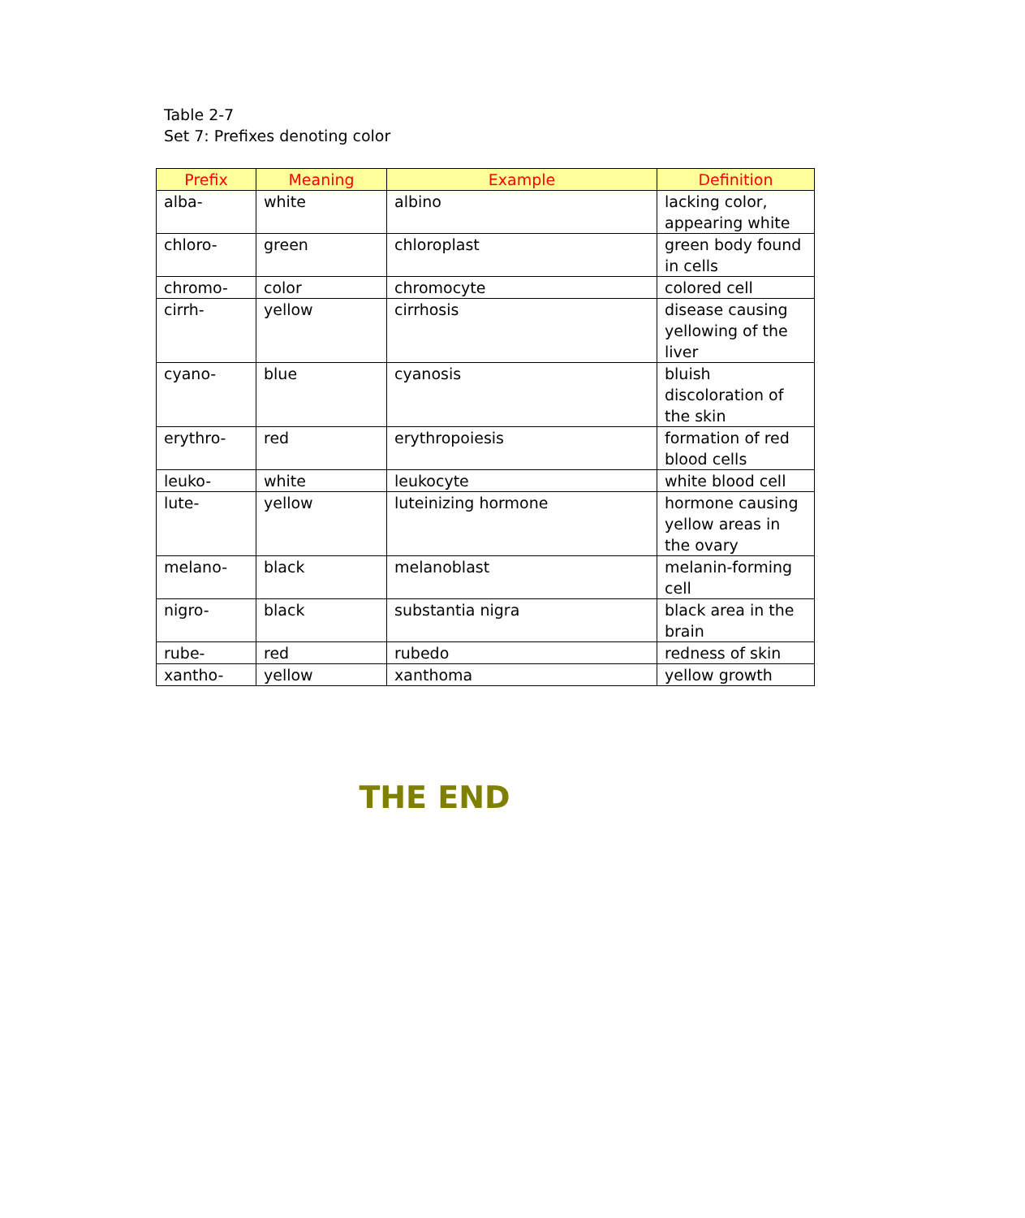Table 2-7
Set 7: Prefixes denoting color
| Prefix | Meaning | Example | Definition |
| --- | --- | --- | --- |
| alba- | white | albino | lacking color, appearing white |
| chloro- | green | chloroplast | green body found in cells |
| chromo- | color | chromocyte | colored cell |
| cirrh- | yellow | cirrhosis | disease causing yellowing of the liver |
| cyano- | blue | cyanosis | bluish discoloration of the skin |
| erythro- | red | erythropoiesis | formation of red blood cells |
| leuko- | white | leukocyte | white blood cell |
| lute- | yellow | luteinizing hormone | hormone causing yellow areas in the ovary |
| melano- | black | melanoblast | melanin-forming cell |
| nigro- | black | substantia nigra | black area in the brain |
| rube- | red | rubedo | redness of skin |
| xantho- | yellow | xanthoma | yellow growth |
THE END